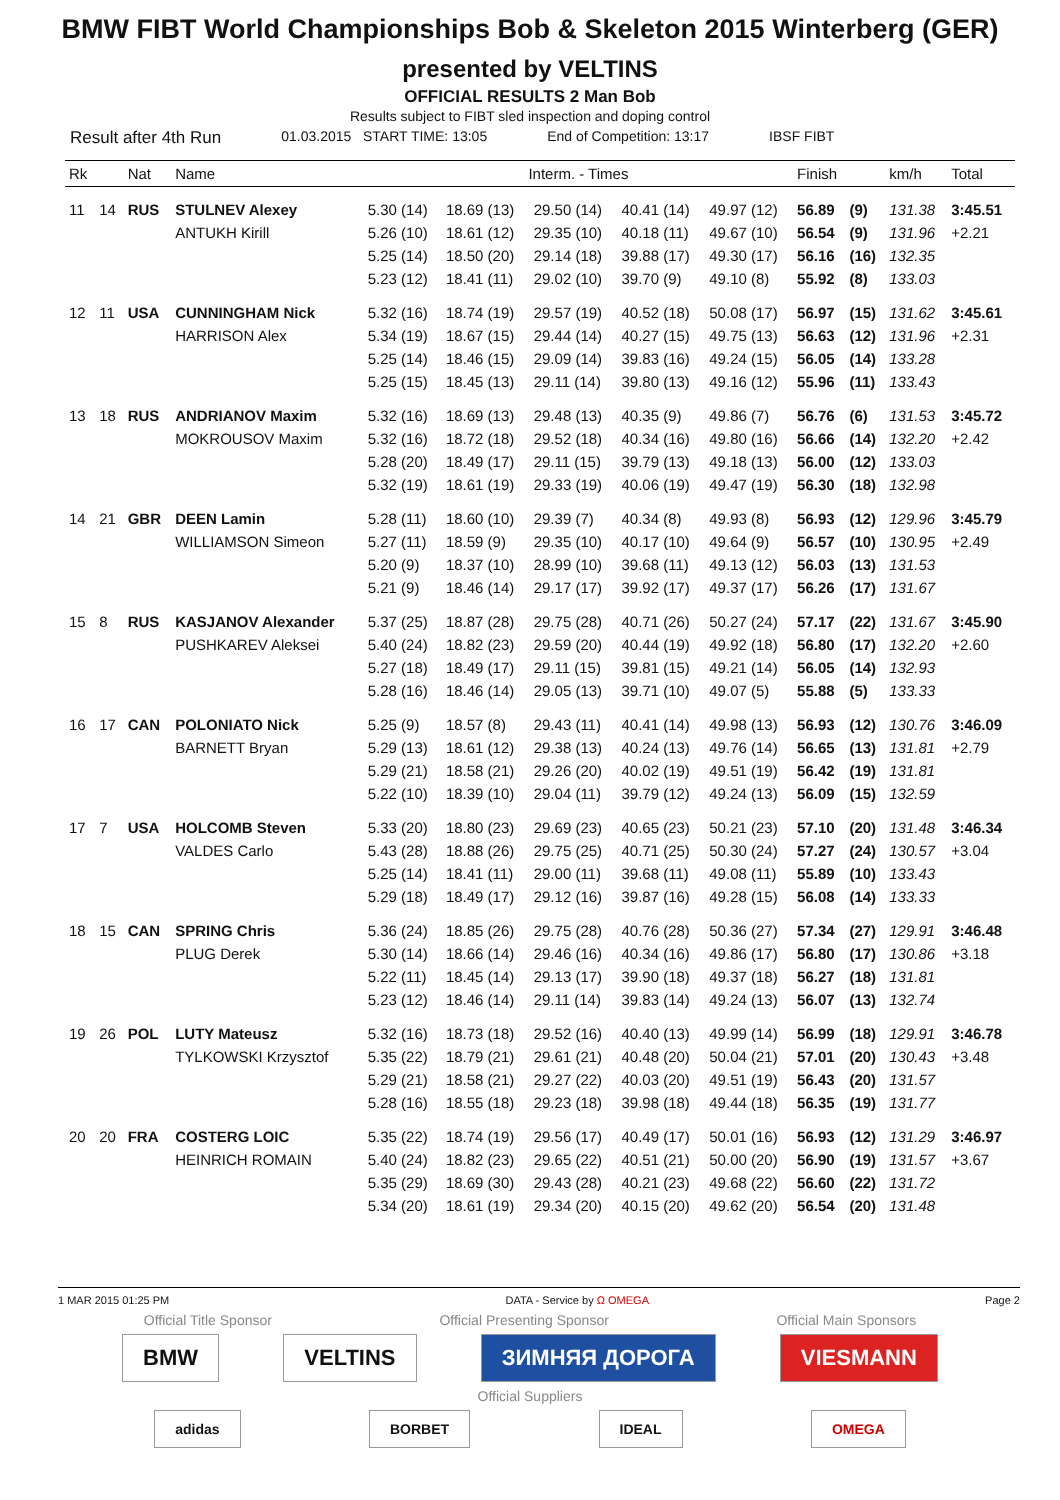BMW FIBT World Championships Bob & Skeleton 2015 Winterberg (GER)
presented by VELTINS
OFFICIAL RESULTS 2 Man Bob
Results subject to FIBT sled inspection and doping control
Result after 4th Run 01.03.2015 START TIME: 13:05 End of Competition: 13:17 IBSF FIBT
| Rk | | Nat | Name | Interm. - Times | | | | | Finish | | km/h | Total |
| --- | --- | --- | --- | --- | --- | --- | --- | --- | --- | --- | --- | --- |
| 11 | 14 | RUS | STULNEV Alexey | 5.30 (14) | 18.69 (13) | 29.50 (14) | 40.41 (14) | 49.97 (12) | 56.89 | (9) | 131.38 | 3:45.51 |
| | | | ANTUKH Kirill | 5.26 (10) | 18.61 (12) | 29.35 (10) | 40.18 (11) | 49.67 (10) | 56.54 | (9) | 131.96 | +2.21 |
| | | | | 5.25 (14) | 18.50 (20) | 29.14 (18) | 39.88 (17) | 49.30 (17) | 56.16 | (16) | 132.35 | |
| | | | | 5.23 (12) | 18.41 (11) | 29.02 (10) | 39.70 (9) | 49.10 (8) | 55.92 | (8) | 133.03 | |
| 12 | 11 | USA | CUNNINGHAM Nick | 5.32 (16) | 18.74 (19) | 29.57 (19) | 40.52 (18) | 50.08 (17) | 56.97 | (15) | 131.62 | 3:45.61 |
| | | | HARRISON Alex | 5.34 (19) | 18.67 (15) | 29.44 (14) | 40.27 (15) | 49.75 (13) | 56.63 | (12) | 131.96 | +2.31 |
| | | | | 5.25 (14) | 18.46 (15) | 29.09 (14) | 39.83 (16) | 49.24 (15) | 56.05 | (14) | 133.28 | |
| | | | | 5.25 (15) | 18.45 (13) | 29.11 (14) | 39.80 (13) | 49.16 (12) | 55.96 | (11) | 133.43 | |
| 13 | 18 | RUS | ANDRIANOV Maxim | 5.32 (16) | 18.69 (13) | 29.48 (13) | 40.35 (9) | 49.86 (7) | 56.76 | (6) | 131.53 | 3:45.72 |
| | | | MOKROUSOV Maxim | 5.32 (16) | 18.72 (18) | 29.52 (18) | 40.34 (16) | 49.80 (16) | 56.66 | (14) | 132.20 | +2.42 |
| | | | | 5.28 (20) | 18.49 (17) | 29.11 (15) | 39.79 (13) | 49.18 (13) | 56.00 | (12) | 133.03 | |
| | | | | 5.32 (19) | 18.61 (19) | 29.33 (19) | 40.06 (19) | 49.47 (19) | 56.30 | (18) | 132.98 | |
| 14 | 21 | GBR | DEEN Lamin | 5.28 (11) | 18.60 (10) | 29.39 (7) | 40.34 (8) | 49.93 (8) | 56.93 | (12) | 129.96 | 3:45.79 |
| | | | WILLIAMSON Simeon | 5.27 (11) | 18.59 (9) | 29.35 (10) | 40.17 (10) | 49.64 (9) | 56.57 | (10) | 130.95 | +2.49 |
| | | | | 5.20 (9) | 18.37 (10) | 28.99 (10) | 39.68 (11) | 49.13 (12) | 56.03 | (13) | 131.53 | |
| | | | | 5.21 (9) | 18.46 (14) | 29.17 (17) | 39.92 (17) | 49.37 (17) | 56.26 | (17) | 131.67 | |
| 15 | 8 | RUS | KASJANOV Alexander | 5.37 (25) | 18.87 (28) | 29.75 (28) | 40.71 (26) | 50.27 (24) | 57.17 | (22) | 131.67 | 3:45.90 |
| | | | PUSHKAREV Aleksei | 5.40 (24) | 18.82 (23) | 29.59 (20) | 40.44 (19) | 49.92 (18) | 56.80 | (17) | 132.20 | +2.60 |
| | | | | 5.27 (18) | 18.49 (17) | 29.11 (15) | 39.81 (15) | 49.21 (14) | 56.05 | (14) | 132.93 | |
| | | | | 5.28 (16) | 18.46 (14) | 29.05 (13) | 39.71 (10) | 49.07 (5) | 55.88 | (5) | 133.33 | |
| 16 | 17 | CAN | POLONIATO Nick | 5.25 (9) | 18.57 (8) | 29.43 (11) | 40.41 (14) | 49.98 (13) | 56.93 | (12) | 130.76 | 3:46.09 |
| | | | BARNETT Bryan | 5.29 (13) | 18.61 (12) | 29.38 (13) | 40.24 (13) | 49.76 (14) | 56.65 | (13) | 131.81 | +2.79 |
| | | | | 5.29 (21) | 18.58 (21) | 29.26 (20) | 40.02 (19) | 49.51 (19) | 56.42 | (19) | 131.81 | |
| | | | | 5.22 (10) | 18.39 (10) | 29.04 (11) | 39.79 (12) | 49.24 (13) | 56.09 | (15) | 132.59 | |
| 17 | 7 | USA | HOLCOMB Steven | 5.33 (20) | 18.80 (23) | 29.69 (23) | 40.65 (23) | 50.21 (23) | 57.10 | (20) | 131.48 | 3:46.34 |
| | | | VALDES Carlo | 5.43 (28) | 18.88 (26) | 29.75 (25) | 40.71 (25) | 50.30 (24) | 57.27 | (24) | 130.57 | +3.04 |
| | | | | 5.25 (14) | 18.41 (11) | 29.00 (11) | 39.68 (11) | 49.08 (11) | 55.89 | (10) | 133.43 | |
| | | | | 5.29 (18) | 18.49 (17) | 29.12 (16) | 39.87 (16) | 49.28 (15) | 56.08 | (14) | 133.33 | |
| 18 | 15 | CAN | SPRING Chris | 5.36 (24) | 18.85 (26) | 29.75 (28) | 40.76 (28) | 50.36 (27) | 57.34 | (27) | 129.91 | 3:46.48 |
| | | | PLUG Derek | 5.30 (14) | 18.66 (14) | 29.46 (16) | 40.34 (16) | 49.86 (17) | 56.80 | (17) | 130.86 | +3.18 |
| | | | | 5.22 (11) | 18.45 (14) | 29.13 (17) | 39.90 (18) | 49.37 (18) | 56.27 | (18) | 131.81 | |
| | | | | 5.23 (12) | 18.46 (14) | 29.11 (14) | 39.83 (14) | 49.24 (13) | 56.07 | (13) | 132.74 | |
| 19 | 26 | POL | LUTY Mateusz | 5.32 (16) | 18.73 (18) | 29.52 (16) | 40.40 (13) | 49.99 (14) | 56.99 | (18) | 129.91 | 3:46.78 |
| | | | TYLKOWSKI Krzysztof | 5.35 (22) | 18.79 (21) | 29.61 (21) | 40.48 (20) | 50.04 (21) | 57.01 | (20) | 130.43 | +3.48 |
| | | | | 5.29 (21) | 18.58 (21) | 29.27 (22) | 40.03 (20) | 49.51 (19) | 56.43 | (20) | 131.57 | |
| | | | | 5.28 (16) | 18.55 (18) | 29.23 (18) | 39.98 (18) | 49.44 (18) | 56.35 | (19) | 131.77 | |
| 20 | 20 | FRA | COSTERG LOIC | 5.35 (22) | 18.74 (19) | 29.56 (17) | 40.49 (17) | 50.01 (16) | 56.93 | (12) | 131.29 | 3:46.97 |
| | | | HEINRICH ROMAIN | 5.40 (24) | 18.82 (23) | 29.65 (22) | 40.51 (21) | 50.00 (20) | 56.90 | (19) | 131.57 | +3.67 |
| | | | | 5.35 (29) | 18.69 (30) | 29.43 (28) | 40.21 (23) | 49.68 (22) | 56.60 | (22) | 131.72 | |
| | | | | 5.34 (20) | 18.61 (19) | 29.34 (20) | 40.15 (20) | 49.62 (20) | 56.54 | (20) | 131.48 | |
1 MAR 2015 01:25 PM DATA - Service by Ω OMEGA Page 2
Official Title Sponsor Official Presenting Sponsor Official Main Sponsors
BMW VELTINS ЗИМНЯЯ ДОРОГА VIESMANN
Official Suppliers
adidas BORBET IDEAL OMEGA